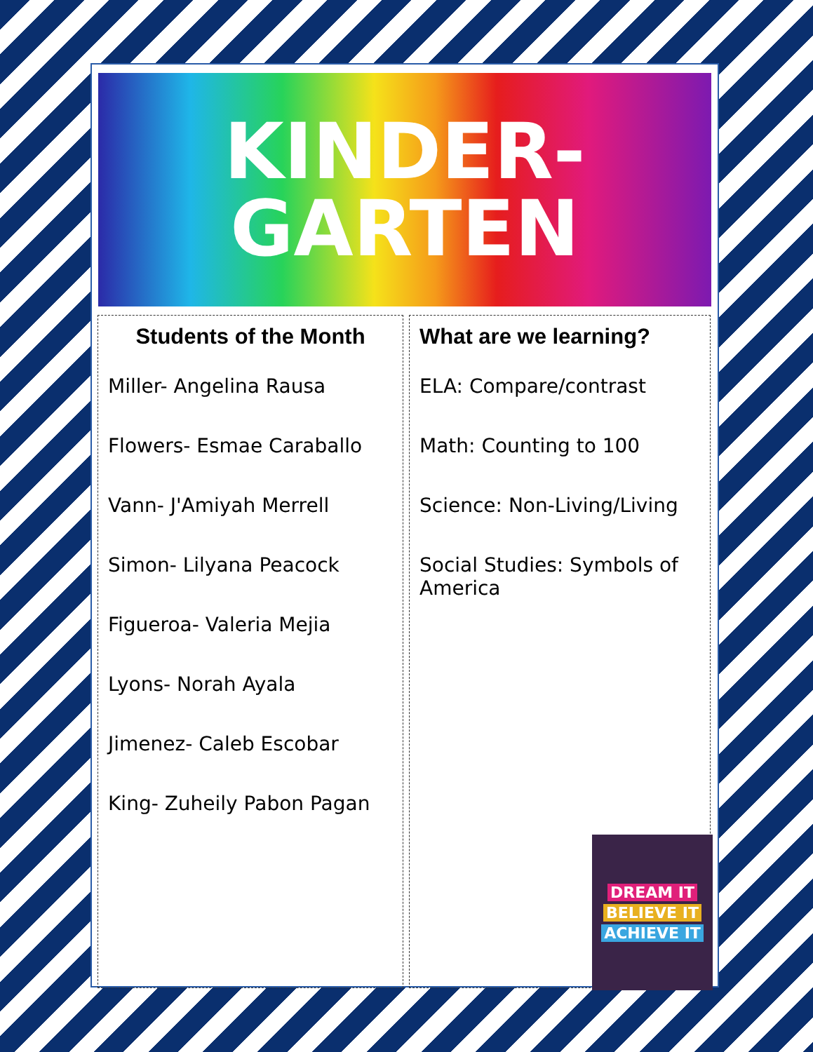KINDER-
GARTEN
Students of the Month
Miller- Angelina Rausa
Flowers- Esmae Caraballo
Vann- J'Amiyah Merrell
Simon- Lilyana Peacock
Figueroa- Valeria Mejia
Lyons- Norah Ayala
Jimenez- Caleb Escobar
King- Zuheily Pabon Pagan
What are we learning?
ELA: Compare/contrast
Math: Counting to 100
Science: Non-Living/Living
Social Studies: Symbols of America
DREAM IT
BELIEVE IT
ACHIEVE IT